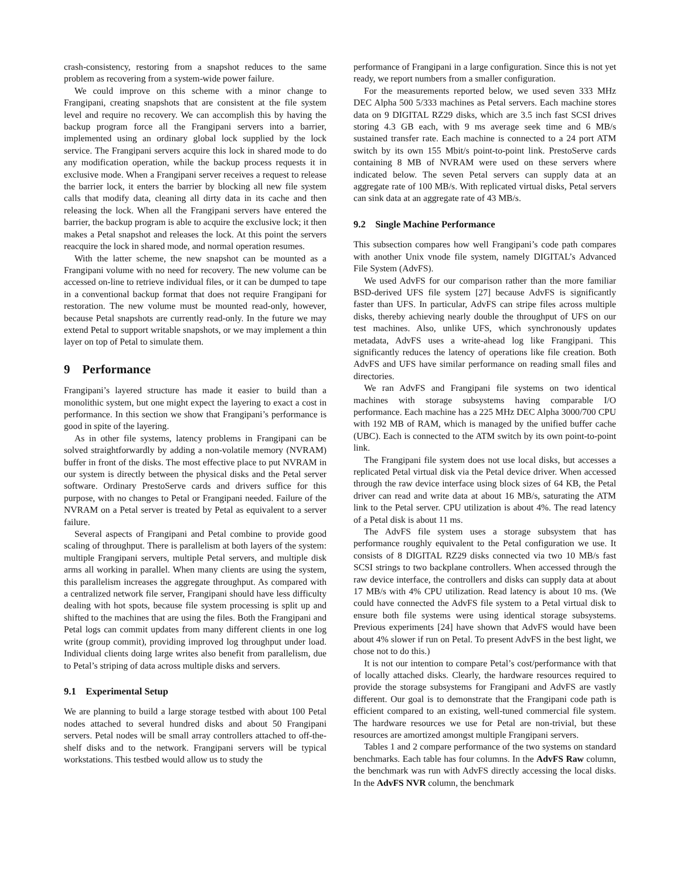crash-consistency, restoring from a snapshot reduces to the same problem as recovering from a system-wide power failure.
We could improve on this scheme with a minor change to Frangipani, creating snapshots that are consistent at the file system level and require no recovery. We can accomplish this by having the backup program force all the Frangipani servers into a barrier, implemented using an ordinary global lock supplied by the lock service. The Frangipani servers acquire this lock in shared mode to do any modification operation, while the backup process requests it in exclusive mode. When a Frangipani server receives a request to release the barrier lock, it enters the barrier by blocking all new file system calls that modify data, cleaning all dirty data in its cache and then releasing the lock. When all the Frangipani servers have entered the barrier, the backup program is able to acquire the exclusive lock; it then makes a Petal snapshot and releases the lock. At this point the servers reacquire the lock in shared mode, and normal operation resumes.
With the latter scheme, the new snapshot can be mounted as a Frangipani volume with no need for recovery. The new volume can be accessed on-line to retrieve individual files, or it can be dumped to tape in a conventional backup format that does not require Frangipani for restoration. The new volume must be mounted read-only, however, because Petal snapshots are currently read-only. In the future we may extend Petal to support writable snapshots, or we may implement a thin layer on top of Petal to simulate them.
9 Performance
Frangipani’s layered structure has made it easier to build than a monolithic system, but one might expect the layering to exact a cost in performance. In this section we show that Frangipani’s performance is good in spite of the layering.
As in other file systems, latency problems in Frangipani can be solved straightforwardly by adding a non-volatile memory (NVRAM) buffer in front of the disks. The most effective place to put NVRAM in our system is directly between the physical disks and the Petal server software. Ordinary PrestoServe cards and drivers suffice for this purpose, with no changes to Petal or Frangipani needed. Failure of the NVRAM on a Petal server is treated by Petal as equivalent to a server failure.
Several aspects of Frangipani and Petal combine to provide good scaling of throughput. There is parallelism at both layers of the system: multiple Frangipani servers, multiple Petal servers, and multiple disk arms all working in parallel. When many clients are using the system, this parallelism increases the aggregate throughput. As compared with a centralized network file server, Frangipani should have less difficulty dealing with hot spots, because file system processing is split up and shifted to the machines that are using the files. Both the Frangipani and Petal logs can commit updates from many different clients in one log write (group commit), providing improved log throughput under load. Individual clients doing large writes also benefit from parallelism, due to Petal’s striping of data across multiple disks and servers.
9.1 Experimental Setup
We are planning to build a large storage testbed with about 100 Petal nodes attached to several hundred disks and about 50 Frangipani servers. Petal nodes will be small array controllers attached to off-the-shelf disks and to the network. Frangipani servers will be typical workstations. This testbed would allow us to study the
performance of Frangipani in a large configuration. Since this is not yet ready, we report numbers from a smaller configuration.
For the measurements reported below, we used seven 333 MHz DEC Alpha 500 5/333 machines as Petal servers. Each machine stores data on 9 DIGITAL RZ29 disks, which are 3.5 inch fast SCSI drives storing 4.3 GB each, with 9 ms average seek time and 6 MB/s sustained transfer rate. Each machine is connected to a 24 port ATM switch by its own 155 Mbit/s point-to-point link. PrestoServe cards containing 8 MB of NVRAM were used on these servers where indicated below. The seven Petal servers can supply data at an aggregate rate of 100 MB/s. With replicated virtual disks, Petal servers can sink data at an aggregate rate of 43 MB/s.
9.2 Single Machine Performance
This subsection compares how well Frangipani’s code path compares with another Unix vnode file system, namely DIGITAL’s Advanced File System (AdvFS).
We used AdvFS for our comparison rather than the more familiar BSD-derived UFS file system [27] because AdvFS is significantly faster than UFS. In particular, AdvFS can stripe files across multiple disks, thereby achieving nearly double the throughput of UFS on our test machines. Also, unlike UFS, which synchronously updates metadata, AdvFS uses a write-ahead log like Frangipani. This significantly reduces the latency of operations like file creation. Both AdvFS and UFS have similar performance on reading small files and directories.
We ran AdvFS and Frangipani file systems on two identical machines with storage subsystems having comparable I/O performance. Each machine has a 225 MHz DEC Alpha 3000/700 CPU with 192 MB of RAM, which is managed by the unified buffer cache (UBC). Each is connected to the ATM switch by its own point-to-point link.
The Frangipani file system does not use local disks, but accesses a replicated Petal virtual disk via the Petal device driver. When accessed through the raw device interface using block sizes of 64 KB, the Petal driver can read and write data at about 16 MB/s, saturating the ATM link to the Petal server. CPU utilization is about 4%. The read latency of a Petal disk is about 11 ms.
The AdvFS file system uses a storage subsystem that has performance roughly equivalent to the Petal configuration we use. It consists of 8 DIGITAL RZ29 disks connected via two 10 MB/s fast SCSI strings to two backplane controllers. When accessed through the raw device interface, the controllers and disks can supply data at about 17 MB/s with 4% CPU utilization. Read latency is about 10 ms. (We could have connected the AdvFS file system to a Petal virtual disk to ensure both file systems were using identical storage subsystems. Previous experiments [24] have shown that AdvFS would have been about 4% slower if run on Petal. To present AdvFS in the best light, we chose not to do this.)
It is not our intention to compare Petal’s cost/performance with that of locally attached disks. Clearly, the hardware resources required to provide the storage subsystems for Frangipani and AdvFS are vastly different. Our goal is to demonstrate that the Frangipani code path is efficient compared to an existing, well-tuned commercial file system. The hardware resources we use for Petal are non-trivial, but these resources are amortized amongst multiple Frangipani servers.
Tables 1 and 2 compare performance of the two systems on standard benchmarks. Each table has four columns. In the AdvFS Raw column, the benchmark was run with AdvFS directly accessing the local disks. In the AdvFS NVR column, the benchmark